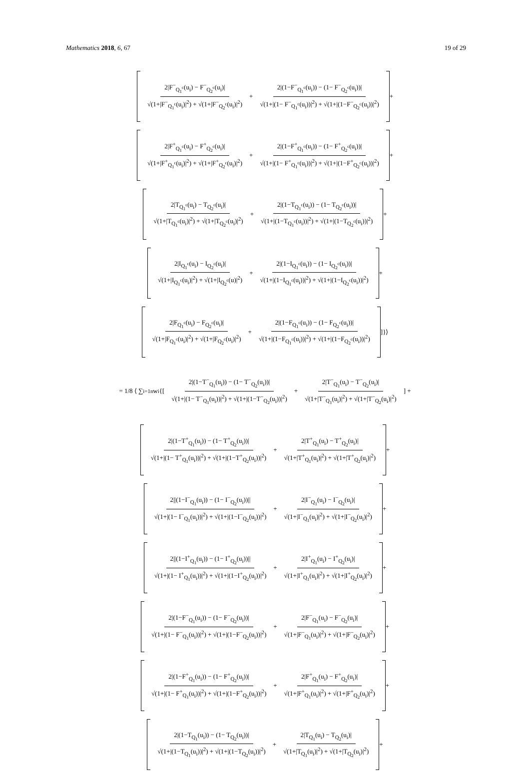Mathematics 2018, 6, 67 19 of 29
2|F<sup>−</sup><sub>Q<sub>1</sub><sup>c</sup></sub>(u<sub>i</sub>) − F<sup>−</sup><sub>Q<sub>2</sub><sup>c</sup></sub>(u<sub>i</sub>)| √(1+|F<sup>−</sup><sub>Q<sub>1</sub><sup>c</sup></sub>(u<sub>i</sub>)|<sup>2</sup>) + √(1+|F<sup>−</sup><sub>Q<sub>2</sub><sup>c</sup></sub>(u<sub>i</sub>)|<sup>2</sup>) + 2|(1−F<sup>−</sup><sub>Q<sub>1</sub><sup>c</sup></sub>(u<sub>i</sub>)) − (1− F<sup>−</sup><sub>Q<sub>2</sub><sup>c</sup></sub>(u<sub>i</sub>))| √(1+|(1− F<sup>−</sup><sub>Q<sub>1</sub><sup>c</sup></sub>(u<sub>i</sub>))|<sup>2</sup>) + √(1+|(1−F<sup>−</sup><sub>Q<sub>2</sub><sup>c</sup></sub>(u<sub>i</sub>))|<sup>2</sup>)
+
2|F<sup>+</sup><sub>Q<sub>1</sub><sup>c</sup></sub>(u<sub>i</sub>) − F<sup>+</sup><sub>Q<sub>2</sub><sup>c</sup></sub>(u<sub>i</sub>)| √(1+|F<sup>+</sup><sub>Q<sub>1</sub><sup>c</sup></sub>(u<sub>i</sub>)|<sup>2</sup>) + √(1+|F<sup>+</sup><sub>Q<sub>2</sub><sup>c</sup></sub>(u<sub>i</sub>)|<sup>2</sup>) + 2|(1−F<sup>+</sup><sub>Q<sub>1</sub><sup>c</sup></sub>(u<sub>i</sub>)) − (1− F<sup>+</sup><sub>Q<sub>2</sub><sup>c</sup></sub>(u<sub>i</sub>))| √(1+|(1− F<sup>+</sup><sub>Q<sub>1</sub><sup>c</sup></sub>(u<sub>i</sub>))|<sup>2</sup>) + √(1+|(1−F<sup>+</sup><sub>Q<sub>2</sub><sup>c</sup></sub>(u<sub>i</sub>))|<sup>2</sup>)
+
2|T<sub>Q<sub>1</sub><sup>c</sup></sub>(u<sub>i</sub>) − T<sub>Q<sub>2</sub><sup>c</sup></sub>(u<sub>i</sub>)| √(1+|T<sub>Q<sub>1</sub><sup>c</sup></sub>(u<sub>i</sub>)|<sup>2</sup>) + √(1+|T<sub>Q<sub>2</sub><sup>c</sup></sub>(u<sub>i</sub>)|<sup>2</sup>) + 2|(1−T<sub>Q<sub>1</sub><sup>c</sup></sub>(u<sub>i</sub>)) − (1− T<sub>Q<sub>2</sub><sup>c</sup></sub>(u<sub>i</sub>))| √(1+|(1−T<sub>Q<sub>1</sub><sup>c</sup></sub>(u<sub>i</sub>))|<sup>2</sup>) + √(1+|(1−T<sub>Q<sub>2</sub><sup>c</sup></sub>(u<sub>i</sub>))|<sup>2</sup>)
+
2|I<sub>Q<sub>1</sub><sup>c</sup></sub>(u<sub>i</sub>) − I<sub>Q<sub>2</sub><sup>c</sup></sub>(u<sub>i</sub>)| √(1+|I<sub>Q<sub>1</sub><sup>c</sup></sub>(u<sub>i</sub>)|<sup>2</sup>) + √(1+|I<sub>Q<sub>2</sub><sup>c</sup></sub>(u)|<sup>2</sup>) + 2|(1−I<sub>Q<sub>1</sub><sup>c</sup></sub>(u<sub>i</sub>)) − (1− I<sub>Q<sub>2</sub><sup>c</sup></sub>(u<sub>i</sub>))| √(1+|(1−I<sub>Q<sub>1</sub><sup>c</sup></sub>(u<sub>i</sub>))|<sup>2</sup>) + √(1+|(1−I<sub>Q<sub>2</sub><sup>c</sup></sub>(u<sub>i</sub>))|<sup>2</sup>)
+
2|F<sub>Q<sub>1</sub><sup>c</sup></sub>(u<sub>i</sub>) − F<sub>Q<sub>2</sub><sup>c</sup></sub>(u<sub>i</sub>)| √(1+|F<sub>Q<sub>1</sub><sup>c</sup></sub>(u<sub>i</sub>)|<sup>2</sup>) + √(1+|F<sub>Q<sub>2</sub><sup>c</sup></sub>(u<sub>i</sub>)|<sup>2</sup>) + 2|(1−F<sub>Q<sub>1</sub><sup>c</sup></sub>(u<sub>i</sub>)) − (1− F<sub>Q<sub>2</sub><sup>c</sup></sub>(u<sub>i</sub>))| √(1+|(1−F<sub>Q<sub>1</sub><sup>c</sup></sub>(u<sub>i</sub>))|<sup>2</sup>) + √(1+|(1−F<sub>Q<sub>2</sub><sup>c</sup></sub>(u<sub>i</sub>))|<sup>2</sup>)
]}⟩
= 1/8 ⟨ ∑<sub>i=1</sub><sup>n</sup> w<sub>i</sub> {[ 2|(1−T<sup>−</sup><sub>Q<sub>1</sub></sub>(u<sub>i</sub>)) − (1− T<sup>−</sup><sub>Q<sub>2</sub></sub>(u<sub>i</sub>))| √(1+|(1− T<sup>−</sup><sub>Q<sub>1</sub></sub>(u<sub>i</sub>))|<sup>2</sup>) + √(1+|(1−T<sup>−</sup><sub>Q<sub>2</sub></sub>(u<sub>i</sub>))|<sup>2</sup>) + 2|T<sup>−</sup><sub>Q<sub>1</sub></sub>(u<sub>i</sub>) − T<sup>−</sup><sub>Q<sub>2</sub></sub>(u<sub>i</sub>)| √(1+|T<sup>−</sup><sub>Q<sub>1</sub></sub>(u<sub>i</sub>)|<sup>2</sup>) + √(1+|T<sup>−</sup><sub>Q<sub>2</sub></sub>(u<sub>i</sub>)|<sup>2</sup>) ] +
2|(1−T<sup>+</sup><sub>Q<sub>1</sub></sub>(u<sub>i</sub>)) − (1− T<sup>+</sup><sub>Q<sub>2</sub></sub>(u<sub>i</sub>))| √(1+|(1− T<sup>+</sup><sub>Q<sub>1</sub></sub>(u<sub>i</sub>))|<sup>2</sup>) + √(1+|(1−T<sup>+</sup><sub>Q<sub>2</sub></sub>(u<sub>i</sub>))|<sup>2</sup>) + 2|T<sup>+</sup><sub>Q<sub>1</sub></sub>(u<sub>i</sub>) − T<sup>+</sup><sub>Q<sub>2</sub></sub>(u<sub>i</sub>)| √(1+|T<sup>+</sup><sub>Q<sub>1</sub></sub>(u<sub>i</sub>)|<sup>2</sup>) + √(1+|T<sup>+</sup><sub>Q<sub>2</sub></sub>(u<sub>i</sub>)|<sup>2</sup>)
+
2||(1−I<sup>−</sup><sub>Q<sub>1</sub></sub>(u<sub>i</sub>)) − (1− I<sup>−</sup><sub>Q<sub>2</sub></sub>(u<sub>i</sub>))|| √(1+|(1− I<sup>−</sup><sub>Q<sub>1</sub></sub>(u<sub>i</sub>))|<sup>2</sup>) + √(1+|(1−I<sup>−</sup><sub>Q<sub>2</sub></sub>(u<sub>i</sub>))|<sup>2</sup>) + 2|I<sup>−</sup><sub>Q<sub>1</sub></sub>(u<sub>i</sub>) − I<sup>−</sup><sub>Q<sub>2</sub></sub>(u<sub>i</sub>)| √(1+|I<sup>−</sup><sub>Q<sub>1</sub></sub>(u<sub>i</sub>)|<sup>2</sup>) + √(1+|I<sup>−</sup><sub>Q<sub>2</sub></sub>(u<sub>i</sub>)|<sup>2</sup>)
+
2||(1−I<sup>+</sup><sub>Q<sub>1</sub></sub>(u<sub>i</sub>)) − (1− I<sup>+</sup><sub>Q<sub>2</sub></sub>(u<sub>i</sub>))|| √(1+|(1− I<sup>+</sup><sub>Q<sub>1</sub></sub>(u<sub>i</sub>))|<sup>2</sup>) + √(1+|(1−I<sup>+</sup><sub>Q<sub>2</sub></sub>(u<sub>i</sub>))|<sup>2</sup>) + 2|I<sup>+</sup><sub>Q<sub>1</sub></sub>(u<sub>i</sub>) − I<sup>+</sup><sub>Q<sub>2</sub></sub>(u<sub>i</sub>)| √(1+|I<sup>+</sup><sub>Q<sub>1</sub></sub>(u<sub>i</sub>)|<sup>2</sup>) + √(1+|I<sup>+</sup><sub>Q<sub>2</sub></sub>(u<sub>i</sub>)|<sup>2</sup>)
+
2|(1−F<sup>−</sup><sub>Q<sub>1</sub></sub>(u<sub>i</sub>)) − (1− F<sup>−</sup><sub>Q<sub>2</sub></sub>(u<sub>i</sub>))| √(1+|(1− F<sup>−</sup><sub>Q<sub>1</sub></sub>(u<sub>i</sub>))|<sup>2</sup>) + √(1+|(1−F<sup>−</sup><sub>Q<sub>2</sub></sub>(u<sub>i</sub>))|<sup>2</sup>) + 2|F<sup>−</sup><sub>Q<sub>1</sub></sub>(u<sub>i</sub>) − F<sup>−</sup><sub>Q<sub>2</sub></sub>(u<sub>i</sub>)| √(1+|F<sup>−</sup><sub>Q<sub>1</sub></sub>(u<sub>i</sub>)|<sup>2</sup>) + √(1+|F<sup>−</sup><sub>Q<sub>2</sub></sub>(u<sub>i</sub>)|<sup>2</sup>)
+
2|(1−F<sup>+</sup><sub>Q<sub>1</sub></sub>(u<sub>i</sub>)) − (1− F<sup>+</sup><sub>Q<sub>2</sub></sub>(u<sub>i</sub>))| √(1+|(1− F<sup>+</sup><sub>Q<sub>1</sub></sub>(u<sub>i</sub>))|<sup>2</sup>) + √(1+|(1−F<sup>+</sup><sub>Q<sub>2</sub></sub>(u<sub>i</sub>))|<sup>2</sup>) + 2|F<sup>+</sup><sub>Q<sub>1</sub></sub>(u<sub>i</sub>) − F<sup>+</sup><sub>Q<sub>2</sub></sub>(u<sub>i</sub>)| √(1+|F<sup>+</sup><sub>Q<sub>1</sub></sub>(u<sub>i</sub>)|<sup>2</sup>) + √(1+|F<sup>+</sup><sub>Q<sub>2</sub></sub>(u<sub>i</sub>)|<sup>2</sup>)
+
2|(1−T<sub>Q<sub>1</sub></sub>(u<sub>i</sub>)) − (1− T<sub>Q<sub>2</sub></sub>(u<sub>i</sub>))| √(1+|(1−T<sub>Q<sub>1</sub></sub>(u<sub>i</sub>))|<sup>2</sup>) + √(1+|(1−T<sub>Q<sub>2</sub></sub>(u<sub>i</sub>))|<sup>2</sup>) + 2|T<sub>Q<sub>1</sub></sub>(u<sub>i</sub>) − T<sub>Q<sub>2</sub></sub>(u<sub>i</sub>)| √(1+|T<sub>Q<sub>1</sub></sub>(u<sub>i</sub>)|<sup>2</sup>) + √(1+|T<sub>Q<sub>2</sub></sub>(u<sub>i</sub>)|<sup>2</sup>)
+